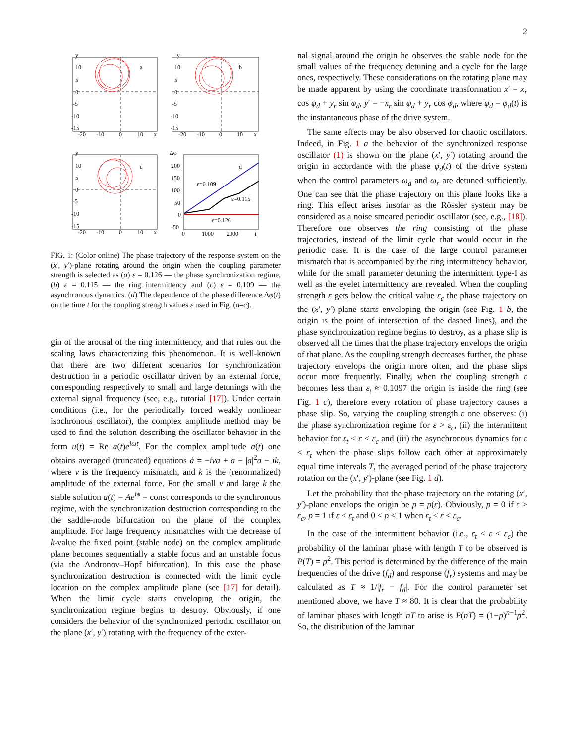2
a
b
c
d
y
y
y
Δφ
ε=0.109
ε=0.115
ε=0.126
10
5
0
-5
-10
-15
-20
-10
0
10
x
10
5
0
-5
-10
-15
-20
-10
0
10
x
10
5
0
-5
-10
-15
-20
-10
0
10
x
200
150
100
50
0
-50
0
1000
2000
t
FIG. 1: (Color online) The phase trajectory of the response system on the (x′, y′)-plane rotating around the origin when the coupling parameter strength is selected as (a) ε = 0.126 — the phase synchronization regime, (b) ε = 0.115 — the ring intermittency and (c) ε = 0.109 — the asynchronous dynamics. (d) The dependence of the phase difference Δφ(t) on the time t for the coupling strength values ε used in Fig. (a–c).
gin of the arousal of the ring intermittency, and that rules out the scaling laws characterizing this phenomenon. It is well-known that there are two different scenarios for synchronization destruction in a periodic oscillator driven by an external force, corresponding respectively to small and large detunings with the external signal frequency (see, e.g., tutorial [17]). Under certain conditions (i.e., for the periodically forced weakly nonlinear isochronous oscillator), the complex amplitude method may be used to find the solution describing the oscillator behavior in the form u(t) = Re a(t)e<sup>iωt</sup>. For the complex amplitude a(t) one obtains averaged (truncated) equations ȧ = −iνa + a − |a|<sup>2</sup>a − ik, where ν is the frequency mismatch, and k is the (renormalized) amplitude of the external force. For the small ν and large k the stable solution a(t) = Ae<sup>iϕ</sup> = const corresponds to the synchronous regime, with the synchronization destruction corresponding to the the saddle-node bifurcation on the plane of the complex amplitude. For large frequency mismatches with the decrease of k-value the fixed point (stable node) on the complex amplitude plane becomes sequentially a stable focus and an unstable focus (via the Andronov–Hopf bifurcation). In this case the phase synchronization destruction is connected with the limit cycle location on the complex amplitude plane (see [17] for detail). When the limit cycle starts enveloping the origin, the synchronization regime begins to destroy. Obviously, if one considers the behavior of the synchronized periodic oscillator on the plane (x′, y′) rotating with the frequency of the exter-
nal signal around the origin he observes the stable node for the small values of the frequency detuning and a cycle for the large ones, respectively. These considerations on the rotating plane may be made apparent by using the coordinate transformation x′ = x<sub>r</sub> cos φ<sub>d</sub> + y<sub>r</sub> sin φ<sub>d</sub>, y′ = −x<sub>r</sub> sin φ<sub>d</sub> + y<sub>r</sub> cos φ<sub>d</sub>, where φ<sub>d</sub> = φ<sub>d</sub>(t) is the instantaneous phase of the drive system.
The same effects may be also observed for chaotic oscillators. Indeed, in Fig. 1 a the behavior of the synchronized response oscillator (1) is shown on the plane (x′, y′) rotating around the origin in accordance with the phase φ<sub>d</sub>(t) of the drive system when the control parameters ω<sub>d</sub> and ω<sub>r</sub> are detuned sufficiently. One can see that the phase trajectory on this plane looks like a ring. This effect arises insofar as the Rössler system may be considered as a noise smeared periodic oscillator (see, e.g., [18]). Therefore one observes the ring consisting of the phase trajectories, instead of the limit cycle that would occur in the periodic case. It is the case of the large control parameter mismatch that is accompanied by the ring intermittency behavior, while for the small parameter detuning the intermittent type-I as well as the eyelet intermittency are revealed. When the coupling strength ε gets below the critical value ε<sub>c</sub> the phase trajectory on the (x′, y′)-plane starts enveloping the origin (see Fig. 1 b, the origin is the point of intersection of the dashed lines), and the phase synchronization regime begins to destroy, as a phase slip is observed all the times that the phase trajectory envelops the origin of that plane. As the coupling strength decreases further, the phase trajectory envelops the origin more often, and the phase slips occur more frequently. Finally, when the coupling strength ε becomes less than ε<sub>t</sub> ≈ 0.1097 the origin is inside the ring (see Fig. 1 c), therefore every rotation of phase trajectory causes a phase slip. So, varying the coupling strength ε one observes: (i) the phase synchronization regime for ε > ε<sub>c</sub>, (ii) the intermittent behavior for ε<sub>t</sub> < ε < ε<sub>c</sub> and (iii) the asynchronous dynamics for ε < ε<sub>t</sub> when the phase slips follow each other at approximately equal time intervals T, the averaged period of the phase trajectory rotation on the (x′, y′)-plane (see Fig. 1 d).
Let the probability that the phase trajectory on the rotating (x′, y′)-plane envelops the origin be p = p(ε). Obviously, p = 0 if ε > ε<sub>c</sub>, p = 1 if ε < ε<sub>t</sub> and 0 < p < 1 when ε<sub>t</sub> < ε < ε<sub>c</sub>.
In the case of the intermittent behavior (i.e., ε<sub>t</sub> < ε < ε<sub>c</sub>) the probability of the laminar phase with length T to be observed is P(T) = p<sup>2</sup>. This period is determined by the difference of the main frequencies of the drive (f<sub>d</sub>) and response (f<sub>r</sub>) systems and may be calculated as T ≈ 1/|f<sub>r</sub> − f<sub>d</sub>|. For the control parameter set mentioned above, we have T ≈ 80. It is clear that the probability of laminar phases with length nT to arise is P(nT) = (1−p)<sup>n−1</sup>p<sup>2</sup>. So, the distribution of the laminar